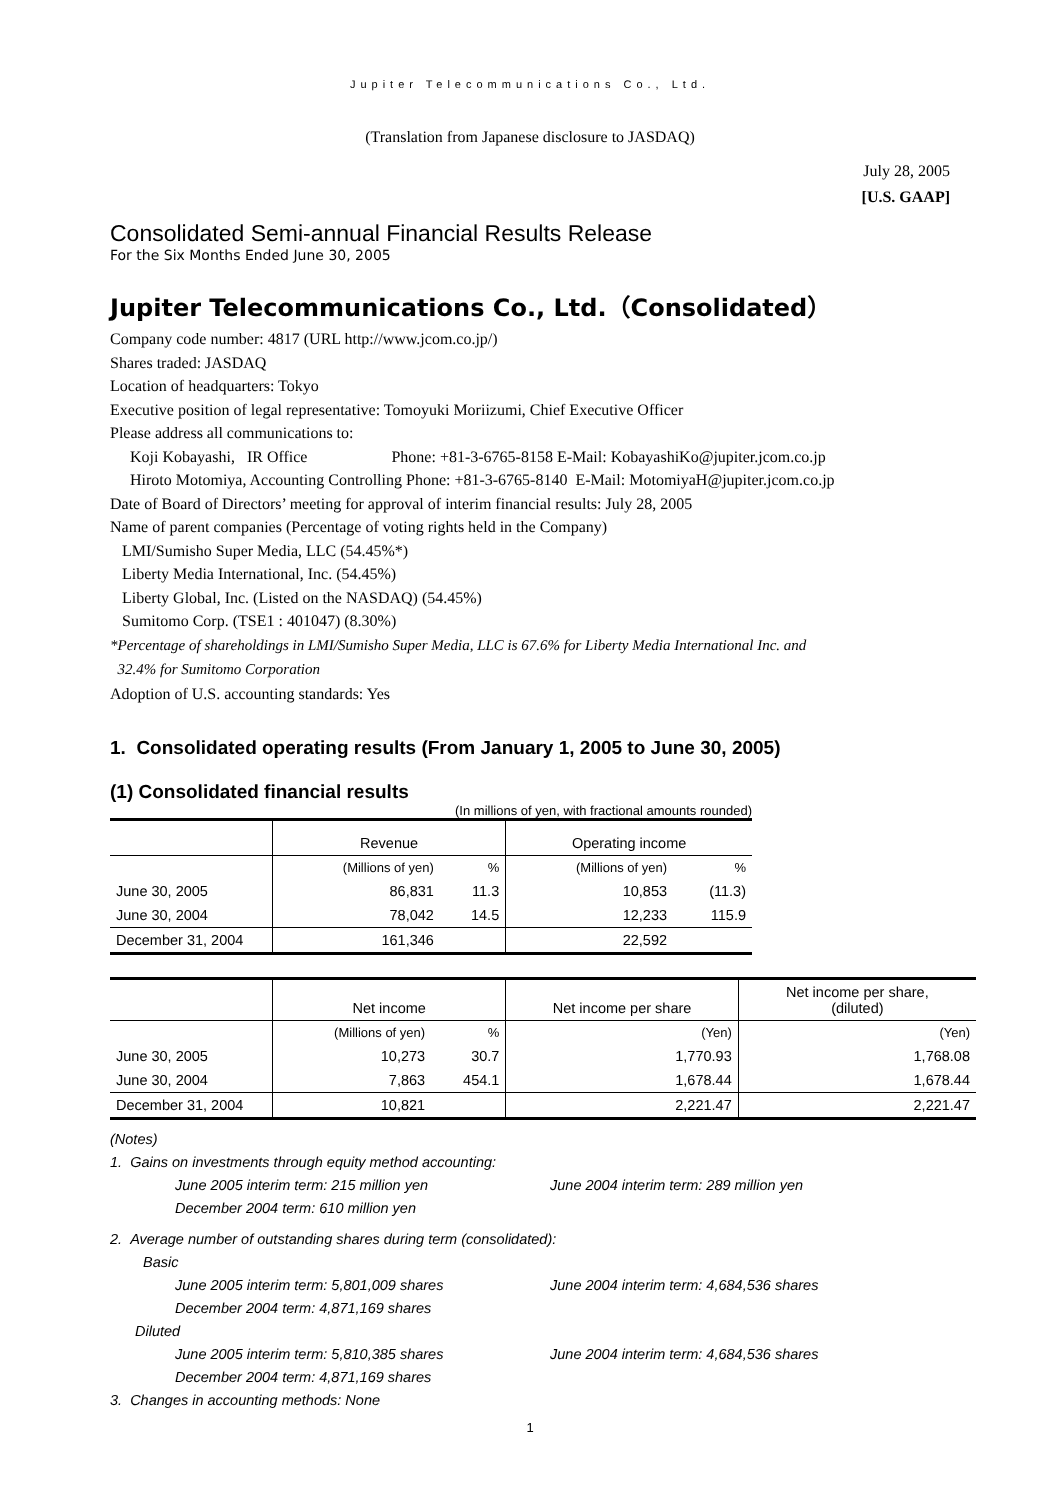Jupiter Telecommunications Co., Ltd.
(Translation from Japanese disclosure to JASDAQ)
July 28, 2005
[U.S. GAAP]
Consolidated Semi-annual Financial Results Release
For the Six Months Ended June 30, 2005
Jupiter Telecommunications Co., Ltd.（Consolidated）
Company code number: 4817 (URL http://www.jcom.co.jp/)
Shares traded: JASDAQ
Location of headquarters: Tokyo
Executive position of legal representative: Tomoyuki Moriizumi, Chief Executive Officer
Please address all communications to:
Koji Kobayashi, IR Office Phone: +81-3-6765-8158 E-Mail: KobayashiKo@jupiter.jcom.co.jp
Hiroto Motomiya, Accounting Controlling Phone: +81-3-6765-8140 E-Mail: MotomiyaH@jupiter.jcom.co.jp
Date of Board of Directors’ meeting for approval of interim financial results: July 28, 2005
Name of parent companies (Percentage of voting rights held in the Company)
LMI/Sumisho Super Media, LLC (54.45%*)
Liberty Media International, Inc. (54.45%)
Liberty Global, Inc. (Listed on the NASDAQ) (54.45%)
Sumitomo Corp. (TSE1 : 401047) (8.30%)
*Percentage of shareholdings in LMI/Sumisho Super Media, LLC is 67.6% for Liberty Media International Inc. and
32.4% for Sumitomo Corporation
Adoption of U.S. accounting standards: Yes
1. Consolidated operating results (From January 1, 2005 to June 30, 2005)
(1) Consolidated financial results
(In millions of yen, with fractional amounts rounded)
| | Revenue | | Operating income | |
| --- | --- | --- | --- | --- |
| | (Millions of yen) | % | (Millions of yen) | % |
| June 30, 2005 | 86,831 | 11.3 | 10,853 | (11.3) |
| June 30, 2004 | 78,042 | 14.5 | 12,233 | 115.9 |
| December 31, 2004 | 161,346 | | 22,592 | |
| | Net income | | Net income per share | Net income per share, (diluted) |
| --- | --- | --- | --- | --- |
| | (Millions of yen) | % | (Yen) | (Yen) |
| June 30, 2005 | 10,273 | 30.7 | 1,770.93 | 1,768.08 |
| June 30, 2004 | 7,863 | 454.1 | 1,678.44 | 1,678.44 |
| December 31, 2004 | 10,821 | | 2,221.47 | 2,221.47 |
(Notes)
1. Gains on investments through equity method accounting:
June 2005 interim term: 215 million yen June 2004 interim term: 289 million yen
December 2004 term: 610 million yen
2. Average number of outstanding shares during term (consolidated):
Basic
June 2005 interim term: 5,801,009 shares June 2004 interim term: 4,684,536 shares
December 2004 term: 4,871,169 shares
Diluted
June 2005 interim term: 5,810,385 shares June 2004 interim term: 4,684,536 shares
December 2004 term: 4,871,169 shares
3. Changes in accounting methods: None
1